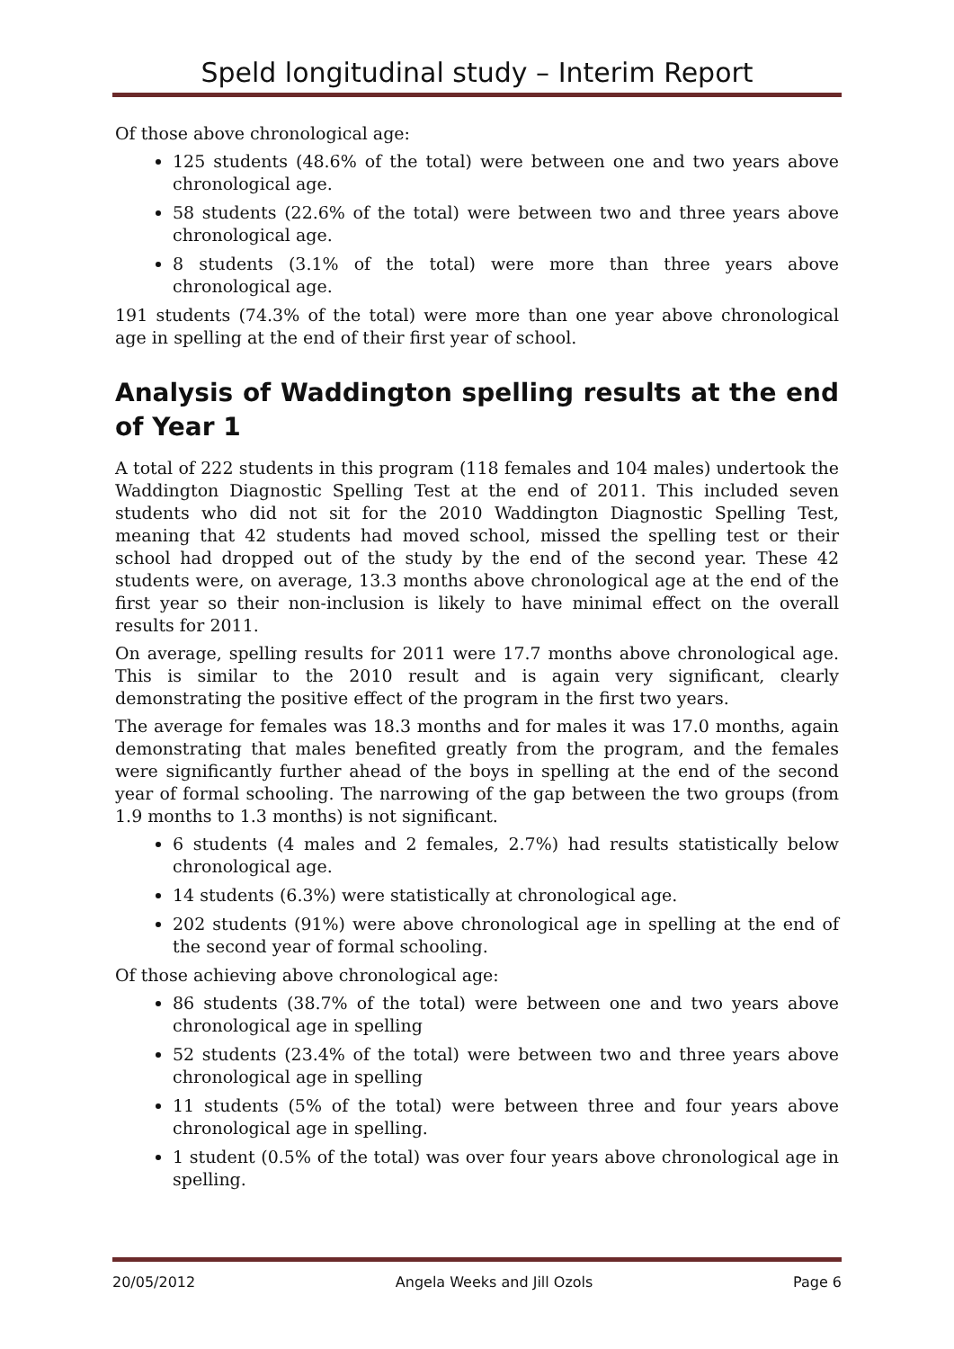Speld longitudinal study – Interim Report
Of those above chronological age:
125 students (48.6% of the total) were between one and two years above chronological age.
58 students (22.6% of the total) were between two and three years above chronological age.
8 students (3.1% of the total) were more than three years above chronological age.
191 students (74.3% of the total) were more than one year above chronological age in spelling at the end of their first year of school.
Analysis of Waddington spelling results at the end of Year 1
A total of 222 students in this program (118 females and 104 males) undertook the Waddington Diagnostic Spelling Test at the end of 2011. This included seven students who did not sit for the 2010 Waddington Diagnostic Spelling Test, meaning that 42 students had moved school, missed the spelling test or their school had dropped out of the study by the end of the second year. These 42 students were, on average, 13.3 months above chronological age at the end of the first year so their non-inclusion is likely to have minimal effect on the overall results for 2011.
On average, spelling results for 2011 were 17.7 months above chronological age. This is similar to the 2010 result and is again very significant, clearly demonstrating the positive effect of the program in the first two years.
The average for females was 18.3 months and for males it was 17.0 months, again demonstrating that males benefited greatly from the program, and the females were significantly further ahead of the boys in spelling at the end of the second year of formal schooling. The narrowing of the gap between the two groups (from 1.9 months to 1.3 months) is not significant.
6 students (4 males and 2 females, 2.7%) had results statistically below chronological age.
14 students (6.3%) were statistically at chronological age.
202 students (91%) were above chronological age in spelling at the end of the second year of formal schooling.
Of those achieving above chronological age:
86 students (38.7% of the total) were between one and two years above chronological age in spelling
52 students (23.4% of the total) were between two and three years above chronological age in spelling
11 students (5% of the total) were between three and four years above chronological age in spelling.
1 student (0.5% of the total) was over four years above chronological age in spelling.
20/05/2012 Angela Weeks and Jill Ozols Page 6